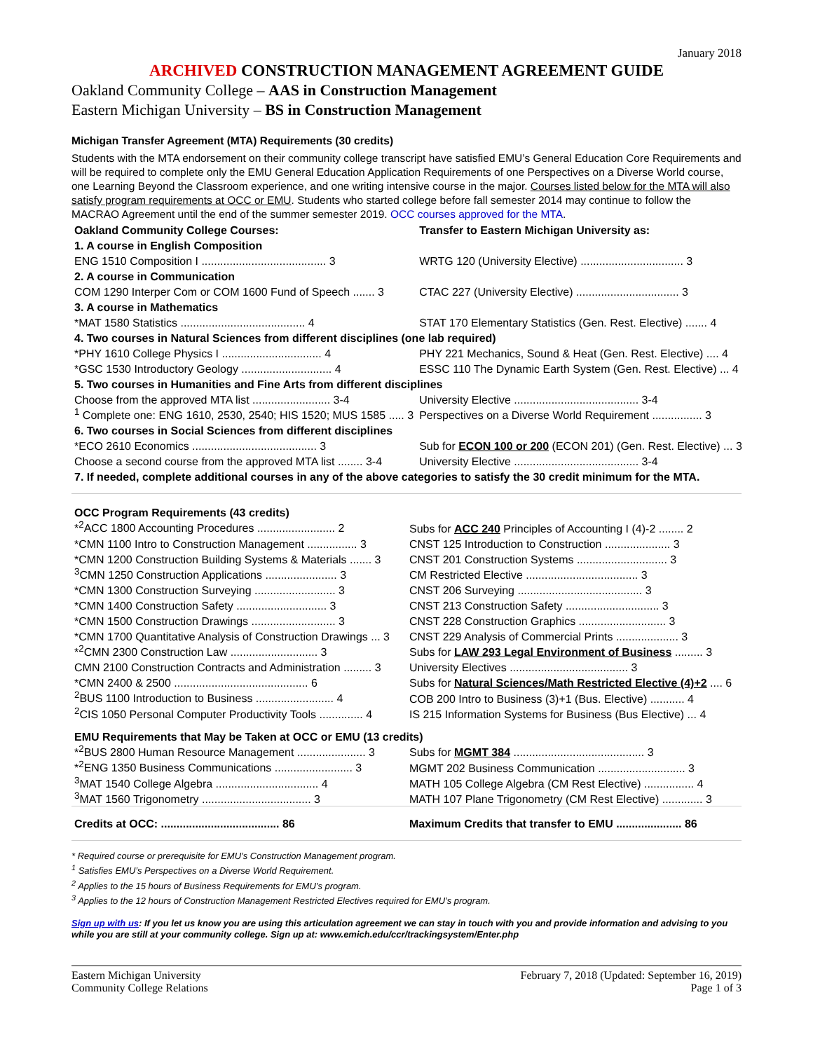January 2018
ARCHIVED CONSTRUCTION MANAGEMENT AGREEMENT GUIDE
Oakland Community College – AAS in Construction Management
Eastern Michigan University – BS in Construction Management
Michigan Transfer Agreement (MTA) Requirements (30 credits)
Students with the MTA endorsement on their community college transcript have satisfied EMU’s General Education Core Requirements and will be required to complete only the EMU General Education Application Requirements of one Perspectives on a Diverse World course, one Learning Beyond the Classroom experience, and one writing intensive course in the major. Courses listed below for the MTA will also satisfy program requirements at OCC or EMU. Students who started college before fall semester 2014 may continue to follow the MACRAO Agreement until the end of the summer semester 2019. OCC courses approved for the MTA.
| Oakland Community College Courses: | Transfer to Eastern Michigan University as: |
| --- | --- |
| 1. A course in English Composition | |
| ENG 1510 Composition I ........................................ 3 | WRTG 120 (University Elective) ................................. 3 |
| 2. A course in Communication | |
| COM 1290 Interper Com or COM 1600 Fund of Speech ....... 3 | CTAC 227 (University Elective) ................................. 3 |
| 3. A course in Mathematics | |
| *MAT 1580 Statistics ........................................ 4 | STAT 170 Elementary Statistics (Gen. Rest. Elective) ....... 4 |
| 4. Two courses in Natural Sciences from different disciplines (one lab required) | |
| *PHY 1610 College Physics I ................................ 4 | PHY 221 Mechanics, Sound & Heat (Gen. Rest. Elective) .... 4 |
| *GSC 1530 Introductory Geology ............................. 4 | ESSC 110 The Dynamic Earth System (Gen. Rest. Elective) ... 4 |
| 5. Two courses in Humanities and Fine Arts from different disciplines | |
| Choose from the approved MTA list ......................... 3-4 | University Elective ........................................ 3-4 |
| <sup>1</sup> Complete one: ENG 1610, 2530, 2540; HIS 1520; MUS 1585 ..... 3 | Perspectives on a Diverse World Requirement ................ 3 |
| 6. Two courses in Social Sciences from different disciplines | |
| *ECO 2610 Economics ........................................ 3 | Sub for ECON 100 or 200 (ECON 201) (Gen. Rest. Elective) ... 3 |
| Choose a second course from the approved MTA list ........ 3-4 | University Elective ........................................ 3-4 |
| 7. If needed, complete additional courses in any of the above categories to satisfy the 30 credit minimum for the MTA. | |
| OCC Program Requirements (43 credits) | |
| --- | --- |
| *<sup>2</sup>ACC 1800 Accounting Procedures ......................... 2 | Subs for ACC 240 Principles of Accounting I (4)-2 ........ 2 |
| *CMN 1100 Intro to Construction Management ................ 3 | CNST 125 Introduction to Construction ..................... 3 |
| *CMN 1200 Construction Building Systems & Materials ....... 3 | CNST 201 Construction Systems ............................. 3 |
| <sup>3</sup> CMN 1250 Construction Applications ....................... 3 | CM Restricted Elective .................................... 3 |
| *CMN 1300 Construction Surveying .......................... 3 | CNST 206 Surveying ........................................ 3 |
| *CMN 1400 Construction Safety ............................. 3 | CNST 213 Construction Safety .............................. 3 |
| *CMN 1500 Construction Drawings ........................... 3 | CNST 228 Construction Graphics ............................ 3 |
| *CMN 1700 Quantitative Analysis of Construction Drawings ... 3 | CNST 229 Analysis of Commercial Prints .................... 3 |
| *<sup>2</sup>CMN 2300 Construction Law ............................ 3 | Subs for LAW 293 Legal Environment of Business ......... 3 |
| CMN 2100 Construction Contracts and Administration ......... 3 | University Electives ...................................... 3 |
| *CMN 2400 & 2500 ........................................... 6 | Subs for Natural Sciences/Math Restricted Elective (4)+2 .... 6 |
| <sup>2</sup> BUS 1100 Introduction to Business ......................... 4 | COB 200 Intro to Business (3)+1 (Bus. Elective) ........... 4 |
| <sup>2</sup> CIS 1050 Personal Computer Productivity Tools .............. 4 | IS 215 Information Systems for Business (Bus Elective) ... 4 |
| EMU Requirements that May be Taken at OCC or EMU (13 credits) | |
| *<sup>2</sup>BUS 2800 Human Resource Management ...................... 3 | Subs for MGMT 384 .......................................... 3 |
| *<sup>2</sup>ENG 1350 Business Communications ......................... 3 | MGMT 202 Business Communication ............................ 3 |
| <sup>3</sup> MAT 1540 College Algebra ................................. 4 | MATH 105 College Algebra (CM Rest Elective) ................ 4 |
| <sup>3</sup> MAT 1560 Trigonometry ................................... 3 | MATH 107 Plane Trigonometry (CM Rest Elective) ............. 3 |
| Credits at OCC: ...................................... 86 | Maximum Credits that transfer to EMU ..................... 86 |
* Required course or prerequisite for EMU’s Construction Management program.
<sup>1</sup> Satisfies EMU’s Perspectives on a Diverse World Requirement.
<sup>2</sup> Applies to the 15 hours of Business Requirements for EMU’s program.
<sup>3</sup> Applies to the 12 hours of Construction Management Restricted Electives required for EMU’s program.
Sign up with us: If you let us know you are using this articulation agreement we can stay in touch with you and provide information and advising to you while you are still at your community college. Sign up at: www.emich.edu/ccr/trackingsystem/Enter.php
Eastern Michigan University
Community College Relations
February 7, 2018 (Updated: September 16, 2019)
Page 1 of 3